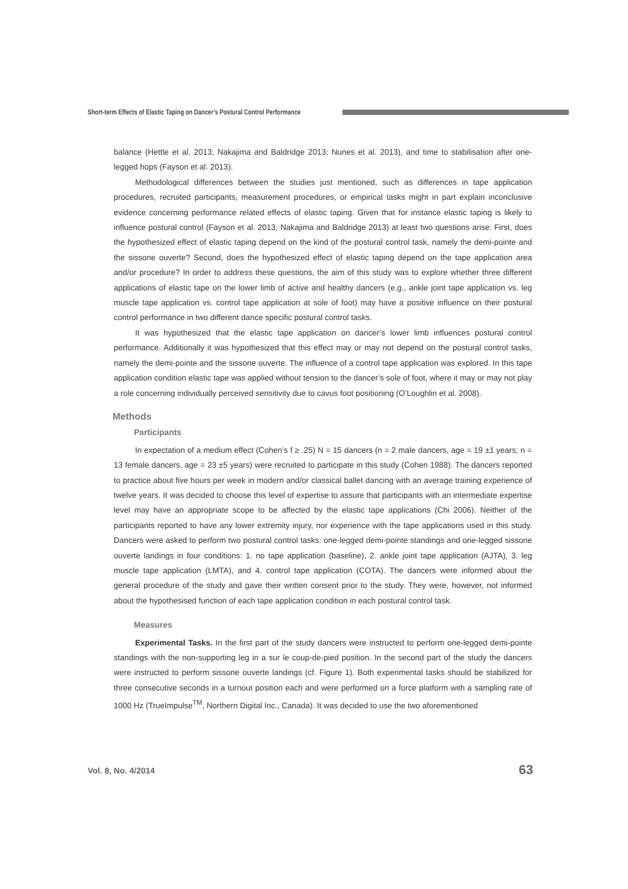Short-term Effects of Elastic Taping on Dancer’s Postural Control Performance
balance (Hettle et al. 2013; Nakajima and Baldridge 2013; Nunes et al. 2013), and time to stabilisation after one-legged hops (Fayson et al. 2013).
Methodological differences between the studies just mentioned, such as differences in tape application procedures, recruited participants, measurement procedures, or empirical tasks might in part explain inconclusive evidence concerning performance related effects of elastic taping. Given that for instance elastic taping is likely to influence postural control (Fayson et al. 2013; Nakajima and Baldridge 2013) at least two questions arise: First, does the hypothesized effect of elastic taping depend on the kind of the postural control task, namely the demi-pointe and the sissone ouverte? Second, does the hypothesized effect of elastic taping depend on the tape application area and/or procedure? In order to address these questions, the aim of this study was to explore whether three different applications of elastic tape on the lower limb of active and healthy dancers (e.g., ankle joint tape application vs. leg muscle tape application vs. control tape application at sole of foot) may have a positive influence on their postural control performance in two different dance specific postural control tasks.
It was hypothesized that the elastic tape application on dancer’s lower limb influences postural control performance. Additionally it was hypothesized that this effect may or may not depend on the postural control tasks, namely the demi-pointe and the sissone ouverte. The influence of a control tape application was explored. In this tape application condition elastic tape was applied without tension to the dancer’s sole of foot, where it may or may not play a role concerning individually perceived sensitivity due to cavus foot positioning (O’Loughlin et al. 2008).
Methods
Participants
In expectation of a medium effect (Cohen’s f ≥ .25) N = 15 dancers (n = 2 male dancers, age = 19 ±1 years; n = 13 female dancers, age = 23 ±5 years) were recruited to participate in this study (Cohen 1988). The dancers reported to practice about five hours per week in modern and/or classical ballet dancing with an average training experience of twelve years. It was decided to choose this level of expertise to assure that participants with an intermediate expertise level may have an appropriate scope to be affected by the elastic tape applications (Chi 2006). Neither of the participants reported to have any lower extremity injury, nor experience with the tape applications used in this study. Dancers were asked to perform two postural control tasks: one-legged demi-pointe standings and one-legged sissone ouverte landings in four conditions: 1. no tape application (baseline), 2. ankle joint tape application (AJTA), 3. leg muscle tape application (LMTA), and 4. control tape application (COTA). The dancers were informed about the general procedure of the study and gave their written consent prior to the study. They were, however, not informed about the hypothesised function of each tape application condition in each postural control task.
Measures
Experimental Tasks. In the first part of the study dancers were instructed to perform one-legged demi-pointe standings with the non-supporting leg in a sur le coup-de-pied position. In the second part of the study the dancers were instructed to perform sissone ouverte landings (cf. Figure 1). Both experimental tasks should be stabilized for three consecutive seconds in a turnout position each and were performed on a force platform with a sampling rate of 1000 Hz (TrueImpulse<sup>TM</sup>, Northern Digital Inc., Canada). It was decided to use the two aforementioned
Vol. 8, No. 4/2014 63